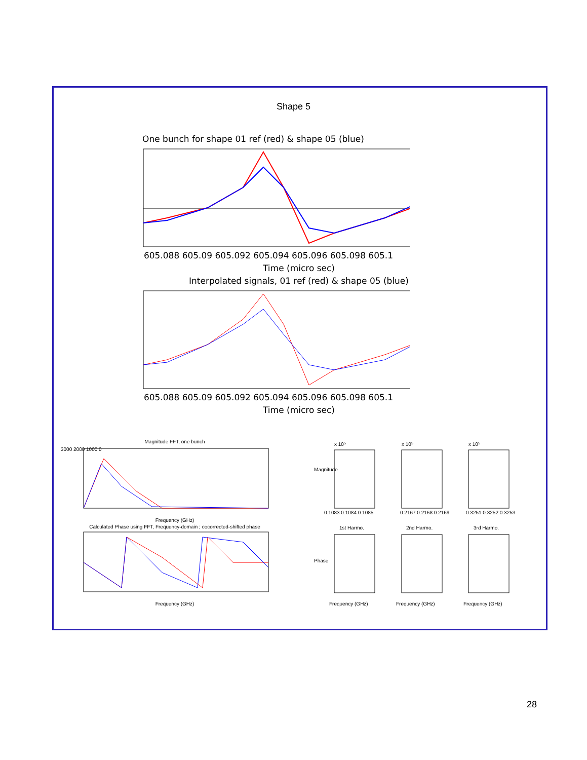Shape 5
One bunch for shape 01 ref (red) & shape 05 (blue)
605.088 605.09 605.092 605.094 605.096 605.098 605.1
Time (micro sec)
Interpolated signals, 01 ref (red) & shape 05 (blue)
605.088 605.09 605.092 605.094 605.096 605.098 605.1
Time (micro sec)
Magnitude FFT, one bunch
3000 2000 1000 0
Frequency (GHz)
Calculated Phase using FFT, Frequency-domain ; cocorrected-shifted phase
Frequency (GHz)
x 105
x 105
x 105
0.1083 0.1084 0.1085
0.2167 0.2168 0.2169
0.3251 0.3252 0.3253
1st Harmo.
2nd Harmo.
3rd Harmo.
Frequency (GHz)
Frequency (GHz)
Frequency (GHz)
Magnitude
Phase
28